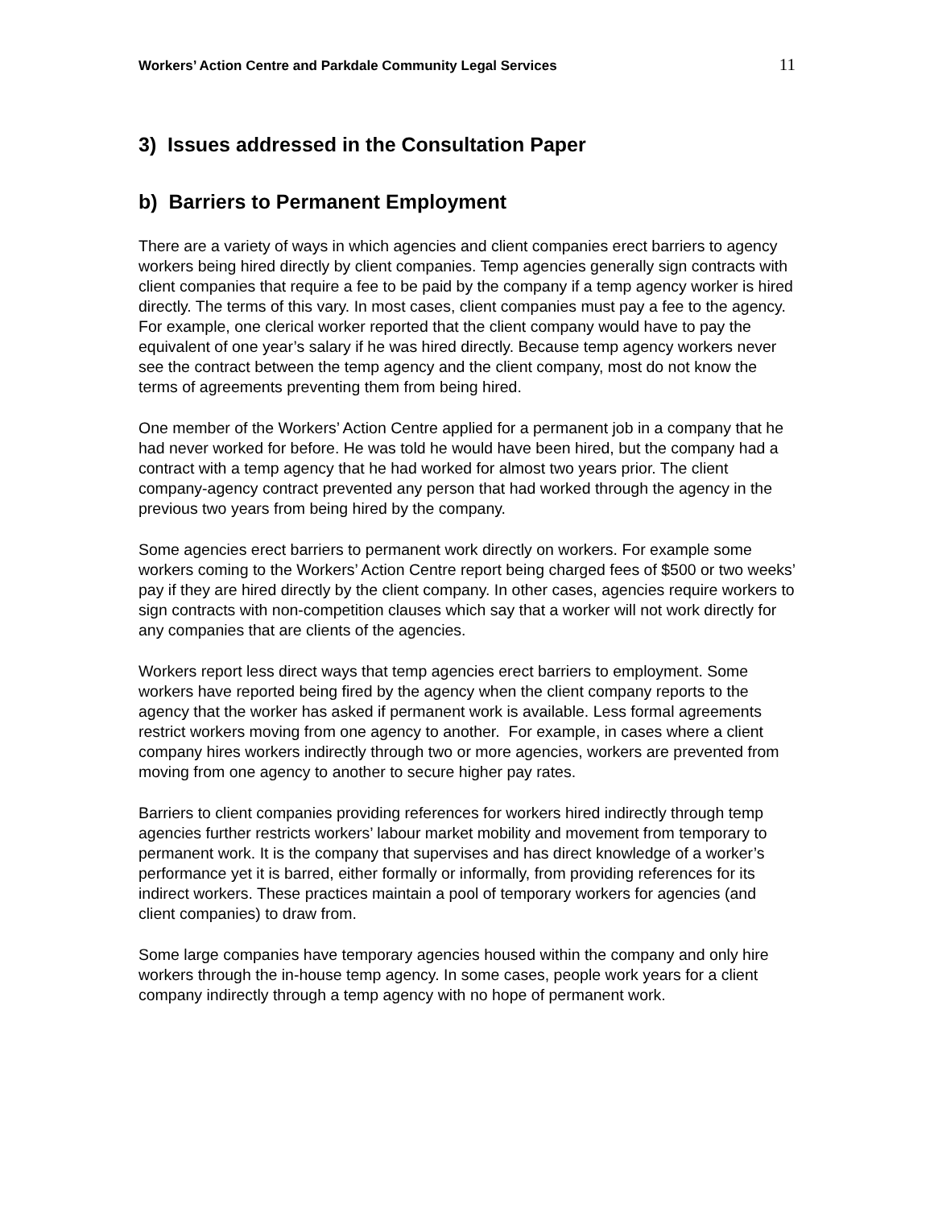Workers’ Action Centre and Parkdale Community Legal Services 11
3) Issues addressed in the Consultation Paper
b) Barriers to Permanent Employment
There are a variety of ways in which agencies and client companies erect barriers to agency workers being hired directly by client companies. Temp agencies generally sign contracts with client companies that require a fee to be paid by the company if a temp agency worker is hired directly. The terms of this vary. In most cases, client companies must pay a fee to the agency. For example, one clerical worker reported that the client company would have to pay the equivalent of one year’s salary if he was hired directly. Because temp agency workers never see the contract between the temp agency and the client company, most do not know the terms of agreements preventing them from being hired.
One member of the Workers’ Action Centre applied for a permanent job in a company that he had never worked for before. He was told he would have been hired, but the company had a contract with a temp agency that he had worked for almost two years prior. The client company-agency contract prevented any person that had worked through the agency in the previous two years from being hired by the company.
Some agencies erect barriers to permanent work directly on workers. For example some workers coming to the Workers’ Action Centre report being charged fees of $500 or two weeks’ pay if they are hired directly by the client company. In other cases, agencies require workers to sign contracts with non-competition clauses which say that a worker will not work directly for any companies that are clients of the agencies.
Workers report less direct ways that temp agencies erect barriers to employment. Some workers have reported being fired by the agency when the client company reports to the agency that the worker has asked if permanent work is available. Less formal agreements restrict workers moving from one agency to another. For example, in cases where a client company hires workers indirectly through two or more agencies, workers are prevented from moving from one agency to another to secure higher pay rates.
Barriers to client companies providing references for workers hired indirectly through temp agencies further restricts workers’ labour market mobility and movement from temporary to permanent work. It is the company that supervises and has direct knowledge of a worker’s performance yet it is barred, either formally or informally, from providing references for its indirect workers. These practices maintain a pool of temporary workers for agencies (and client companies) to draw from.
Some large companies have temporary agencies housed within the company and only hire workers through the in-house temp agency. In some cases, people work years for a client company indirectly through a temp agency with no hope of permanent work.